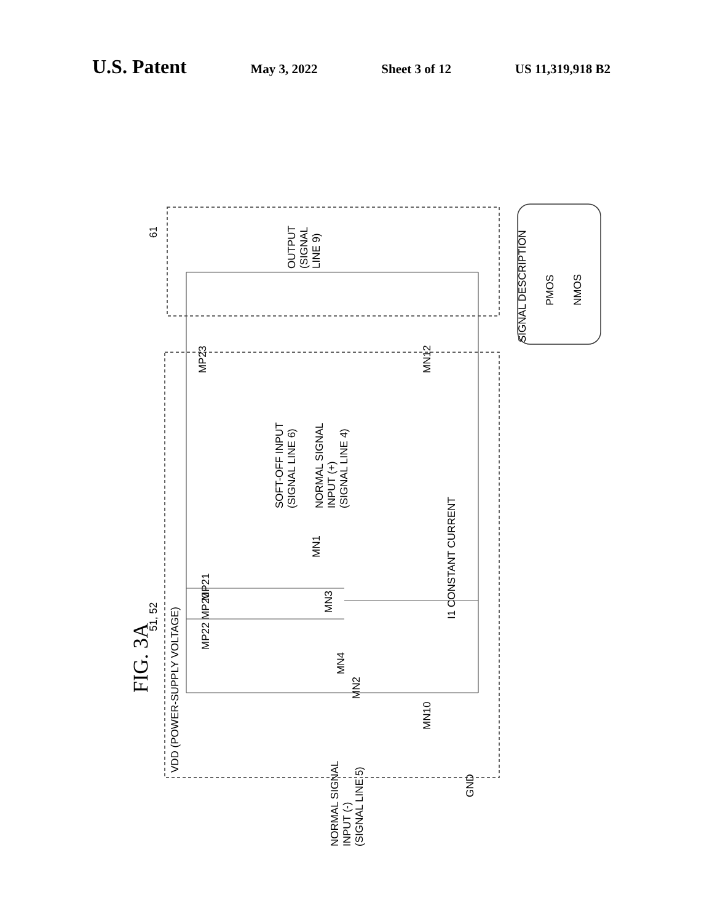U.S. Patent May 3, 2022 Sheet 3 of 12 US 11,319,918 B2
FIG. 3A
51, 52
61
VDD (POWER-SUPPLY VOLTAGE)
MP22 MP20
MP21
MP23
SOFT-OFF INPUT
(SIGNAL LINE 6)
NORMAL SIGNAL
INPUT (+)
(SIGNAL LINE 4)
MN1
MN3
MN4
MN2
MN10
MN12
OUTPUT
(SIGNAL
LINE 9)
I1 CONSTANT CURRENT
NORMAL SIGNAL
INPUT (-)
(SIGNAL LINE 5)
GND
SIGNAL DESCRIPTION
PMOS
NMOS